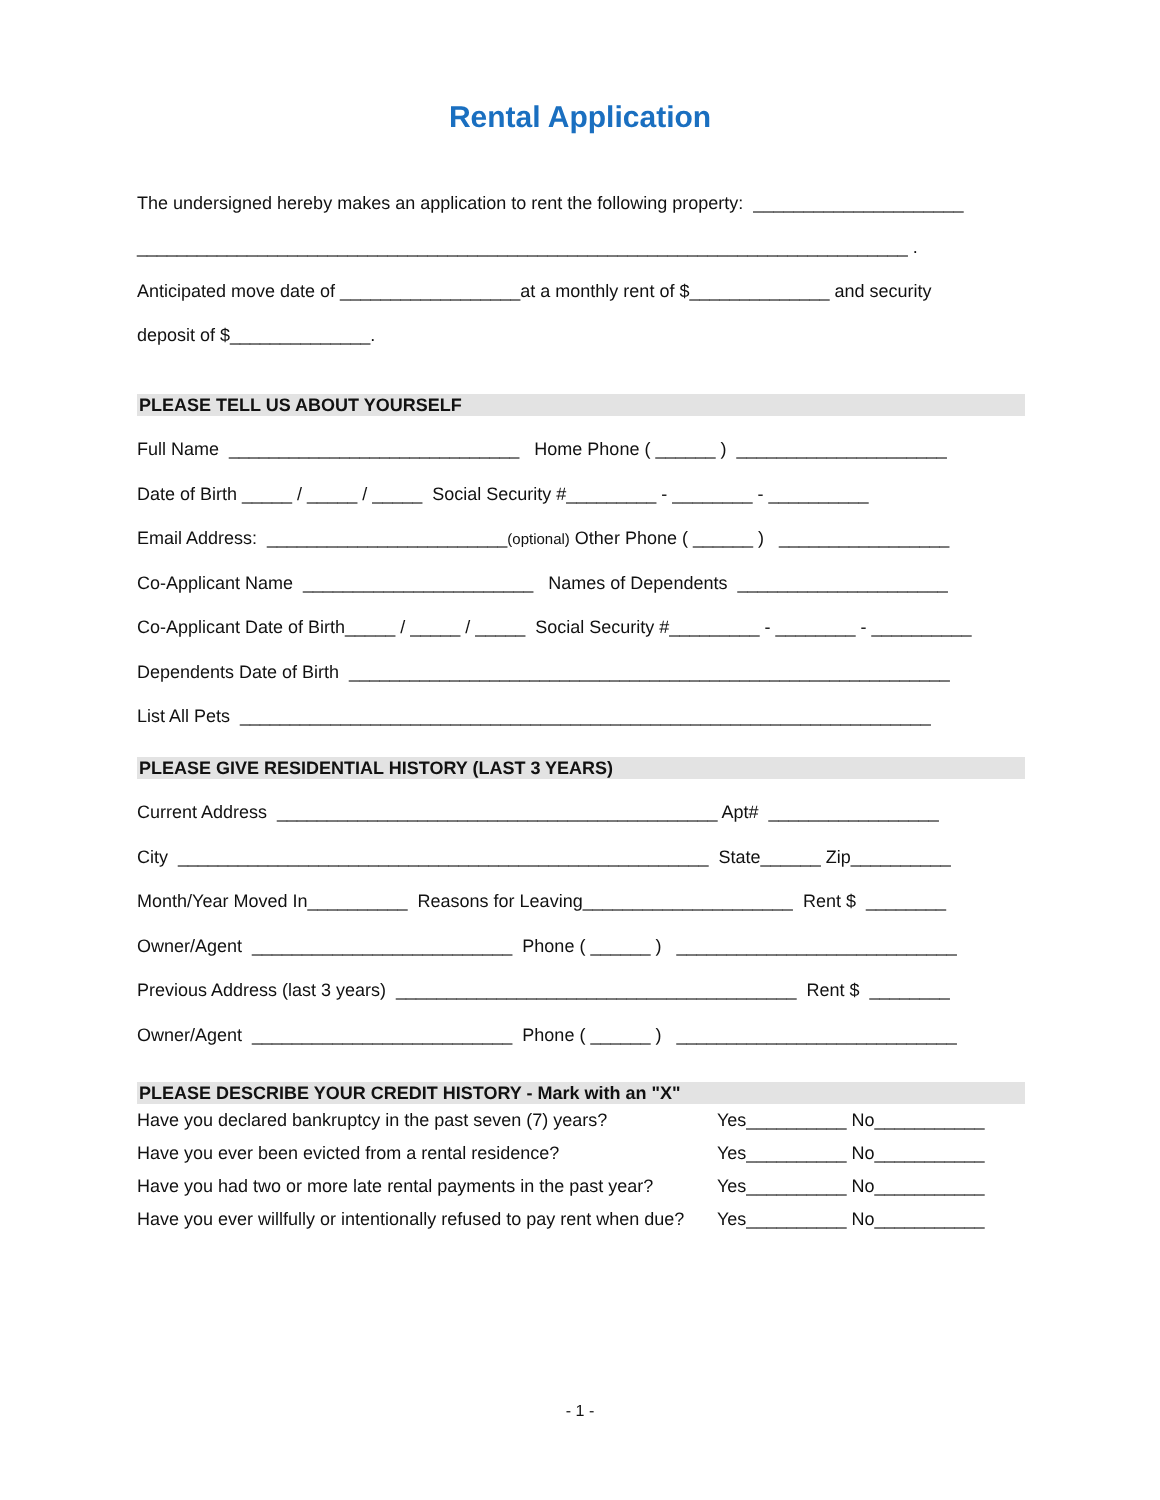Rental Application
The undersigned hereby makes an application to rent the following property: _____________________
_____________________________________________________________________________ .
Anticipated move date of __________________at a monthly rent of $______________ and security
deposit of $______________.
PLEASE TELL US ABOUT YOURSELF
Full Name _____________________________ Home Phone ( ______ ) _____________________
Date of Birth _____ / _____ / _____ Social Security #_________ - ________ - __________
Email Address: ________________________(optional) Other Phone ( ______ ) _________________
Co-Applicant Name _______________________ Names of Dependents _____________________
Co-Applicant Date of Birth_____ / _____ / _____ Social Security #_________ - ________ - __________
Dependents Date of Birth ____________________________________________________________
List All Pets _____________________________________________________________________
PLEASE GIVE RESIDENTIAL HISTORY (LAST 3 YEARS)
Current Address ____________________________________________ Apt# _________________
City _____________________________________________________ State______ Zip__________
Month/Year Moved In__________ Reasons for Leaving_____________________ Rent $ ________
Owner/Agent __________________________ Phone ( ______ ) ____________________________
Previous Address (last 3 years) ________________________________________ Rent $ ________
Owner/Agent __________________________ Phone ( ______ ) ____________________________
PLEASE DESCRIBE YOUR CREDIT HISTORY - Mark with an "X"
Have you declared bankruptcy in the past seven (7) years? Yes__________ No___________
Have you ever been evicted from a rental residence? Yes__________ No___________
Have you had two or more late rental payments in the past year? Yes__________ No___________
Have you ever willfully or intentionally refused to pay rent when due? Yes__________ No___________
- 1 -